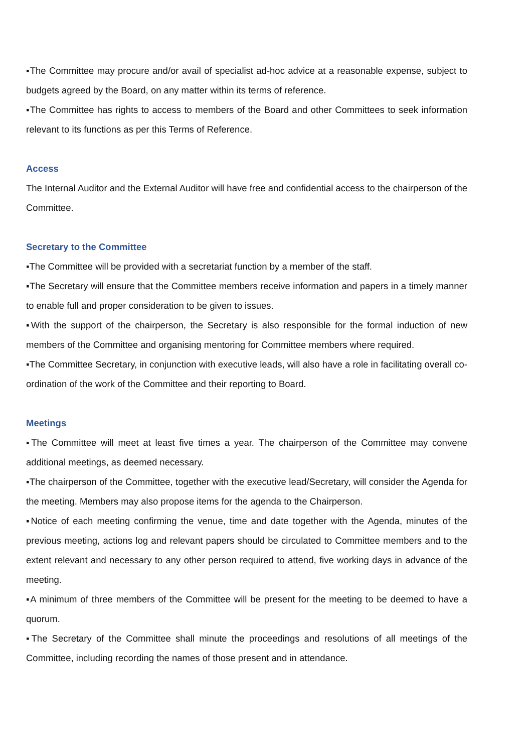▪The Committee may procure and/or avail of specialist ad-hoc advice at a reasonable expense, subject to budgets agreed by the Board, on any matter within its terms of reference.
▪The Committee has rights to access to members of the Board and other Committees to seek information relevant to its functions as per this Terms of Reference.
Access
The Internal Auditor and the External Auditor will have free and confidential access to the chairperson of the Committee.
Secretary to the Committee
▪The Committee will be provided with a secretariat function by a member of the staff.
▪The Secretary will ensure that the Committee members receive information and papers in a timely manner to enable full and proper consideration to be given to issues.
▪With the support of the chairperson, the Secretary is also responsible for the formal induction of new members of the Committee and organising mentoring for Committee members where required.
▪The Committee Secretary, in conjunction with executive leads, will also have a role in facilitating overall co-ordination of the work of the Committee and their reporting to Board.
Meetings
▪The Committee will meet at least five times a year. The chairperson of the Committee may convene additional meetings, as deemed necessary.
▪The chairperson of the Committee, together with the executive lead/Secretary, will consider the Agenda for the meeting. Members may also propose items for the agenda to the Chairperson.
▪Notice of each meeting confirming the venue, time and date together with the Agenda, minutes of the previous meeting, actions log and relevant papers should be circulated to Committee members and to the extent relevant and necessary to any other person required to attend, five working days in advance of the meeting.
▪A minimum of three members of the Committee will be present for the meeting to be deemed to have a quorum.
▪The Secretary of the Committee shall minute the proceedings and resolutions of all meetings of the Committee, including recording the names of those present and in attendance.